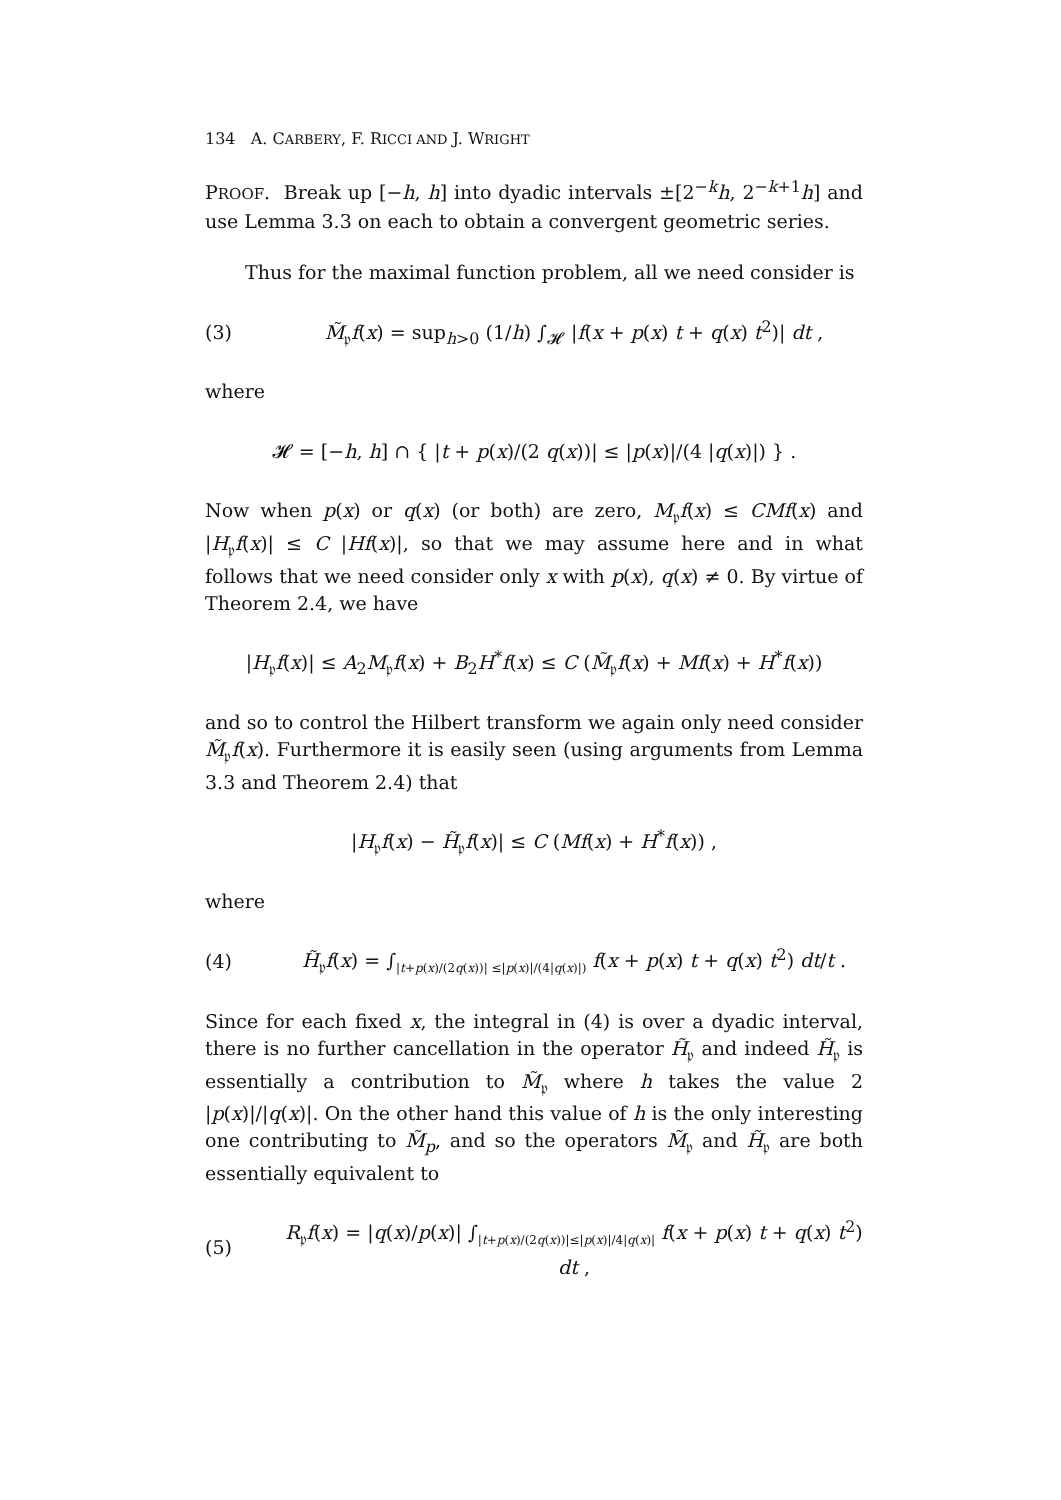134 A. CARBERY, F. RICCI AND J. WRIGHT
PROOF. Break up [−h, h] into dyadic intervals ±[2<sup>−k</sup>h, 2<sup>−k+1</sup>h] and use Lemma 3.3 on each to obtain a convergent geometric series.
Thus for the maximal function problem, all we need consider is
(3) M̃<sub>𝔭</sub>f(x) = sup<sub>h>0</sub> (1/h) ∫<sub>𝓗</sub> |f(x + p(x) t + q(x) t<sup>2</sup>)| dt ,
where
𝓗 = [−h, h] ∩ { |t + p(x)/(2 q(x))| ≤ |p(x)|/(4 |q(x)|) } .
Now when p(x) or q(x) (or both) are zero, M<sub>𝔭</sub>f(x) ≤ CMf(x) and |H<sub>𝔭</sub>f(x)| ≤ C |Hf(x)|, so that we may assume here and in what follows that we need consider only x with p(x), q(x) ≠ 0. By virtue of Theorem 2.4, we have
|H<sub>𝔭</sub>f(x)| ≤ A<sub>2</sub>M<sub>𝔭</sub>f(x) + B<sub>2</sub>H<sup>*</sup>f(x) ≤ C (M̃<sub>𝔭</sub>f(x) + Mf(x) + H<sup>*</sup>f(x))
and so to control the Hilbert transform we again only need consider M̃<sub>𝔭</sub>f(x). Furthermore it is easily seen (using arguments from Lemma 3.3 and Theorem 2.4) that
|H<sub>𝔭</sub>f(x) − H̃<sub>𝔭</sub>f(x)| ≤ C (Mf(x) + H<sup>*</sup>f(x)) ,
where
(4) H̃<sub>𝔭</sub>f(x) = ∫<sub>|t+p(x)/(2q(x))| ≤|p(x)|/(4|q(x)|)</sub> f(x + p(x) t + q(x) t<sup>2</sup>) dt/t .
Since for each fixed x, the integral in (4) is over a dyadic interval, there is no further cancellation in the operator H̃<sub>𝔭</sub> and indeed H̃<sub>𝔭</sub> is essentially a contribution to M̃<sub>𝔭</sub> where h takes the value 2 |p(x)|/|q(x)|. On the other hand this value of h is the only interesting one contributing to M̃<sub>p</sub>, and so the operators M̃<sub>𝔭</sub> and H̃<sub>𝔭</sub> are both essentially equivalent to
(5) R<sub>𝔭</sub>f(x) = |q(x)/p(x)| ∫<sub>|t+p(x)/(2q(x))|≤|p(x)|/4|q(x)|</sub> f(x + p(x) t + q(x) t<sup>2</sup>) dt ,